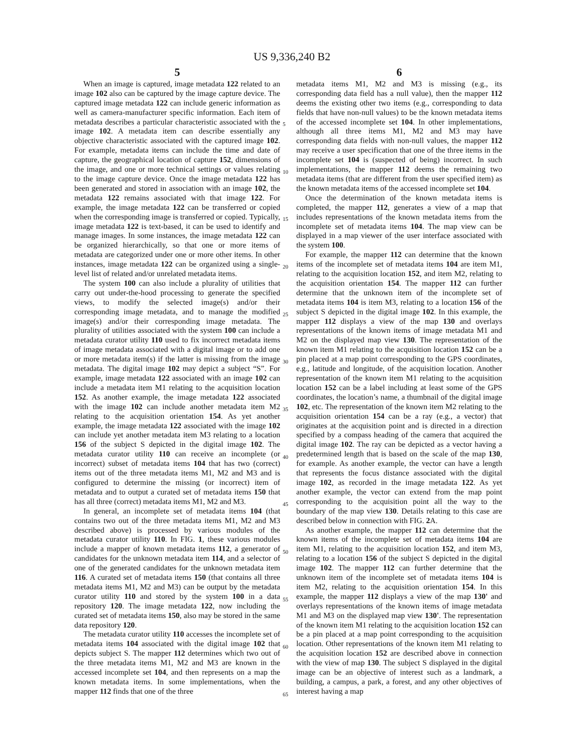US 9,336,240 B2
5
When an image is captured, image metadata 122 related to an image 102 also can be captured by the image capture device. The captured image metadata 122 can include generic information as well as camera-manufacturer specific information. Each item of metadata describes a particular characteristic associated with the image 102. A metadata item can describe essentially any objective characteristic associated with the captured image 102. For example, metadata items can include the time and date of capture, the geographical location of capture 152, dimensions of the image, and one or more technical settings or values relating to the image capture device. Once the image metadata 122 has been generated and stored in association with an image 102, the metadata 122 remains associated with that image 122. For example, the image metadata 122 can be transferred or copied when the corresponding image is transferred or copied. Typically, image metadata 122 is text-based, it can be used to identify and manage images. In some instances, the image metadata 122 can be organized hierarchically, so that one or more items of metadata are categorized under one or more other items. In other instances, image metadata 122 can be organized using a single-level list of related and/or unrelated metadata items.
The system 100 can also include a plurality of utilities that carry out under-the-hood processing to generate the specified views, to modify the selected image(s) and/or their corresponding image metadata, and to manage the modified image(s) and/or their corresponding image metadata. The plurality of utilities associated with the system 100 can include a metadata curator utility 110 used to fix incorrect metadata items of image metadata associated with a digital image or to add one or more metadata item(s) if the latter is missing from the image metadata. The digital image 102 may depict a subject “S”. For example, image metadata 122 associated with an image 102 can include a metadata item M1 relating to the acquisition location 152. As another example, the image metadata 122 associated with the image 102 can include another metadata item M2 relating to the acquisition orientation 154. As yet another example, the image metadata 122 associated with the image 102 can include yet another metadata item M3 relating to a location 156 of the subject S depicted in the digital image 102. The metadata curator utility 110 can receive an incomplete (or incorrect) subset of metadata items 104 that has two (correct) items out of the three metadata items M1, M2 and M3 and is configured to determine the missing (or incorrect) item of metadata and to output a curated set of metadata items 150 that has all three (correct) metadata items M1, M2 and M3.
In general, an incomplete set of metadata items 104 (that contains two out of the three metadata items M1, M2 and M3 described above) is processed by various modules of the metadata curator utility 110. In FIG. 1, these various modules include a mapper of known metadata items 112, a generator of candidates for the unknown metadata item 114, and a selector of one of the generated candidates for the unknown metadata item 116. A curated set of metadata items 150 (that contains all three metadata items M1, M2 and M3) can be output by the metadata curator utility 110 and stored by the system 100 in a data repository 120. The image metadata 122, now including the curated set of metadata items 150, also may be stored in the same data repository 120.
The metadata curator utility 110 accesses the incomplete set of metadata items 104 associated with the digital image 102 that depicts subject S. The mapper 112 determines which two out of the three metadata items M1, M2 and M3 are known in the accessed incomplete set 104, and then represents on a map the known metadata items. In some implementations, when the mapper 112 finds that one of the three
6
metadata items M1, M2 and M3 is missing (e.g., its corresponding data field has a null value), then the mapper 112 deems the existing other two items (e.g., corresponding to data fields that have non-null values) to be the known metadata items of the accessed incomplete set 104. In other implementations, although all three items M1, M2 and M3 may have corresponding data fields with non-null values, the mapper 112 may receive a user specification that one of the three items in the incomplete set 104 is (suspected of being) incorrect. In such implementations, the mapper 112 deems the remaining two metadata items (that are different from the user specified item) as the known metadata items of the accessed incomplete set 104.
Once the determination of the known metadata items is completed, the mapper 112, generates a view of a map that includes representations of the known metadata items from the incomplete set of metadata items 104. The map view can be displayed in a map viewer of the user interface associated with the system 100.
For example, the mapper 112 can determine that the known items of the incomplete set of metadata items 104 are item M1, relating to the acquisition location 152, and item M2, relating to the acquisition orientation 154. The mapper 112 can further determine that the unknown item of the incomplete set of metadata items 104 is item M3, relating to a location 156 of the subject S depicted in the digital image 102. In this example, the mapper 112 displays a view of the map 130 and overlays representations of the known items of image metadata M1 and M2 on the displayed map view 130. The representation of the known item M1 relating to the acquisition location 152 can be a pin placed at a map point corresponding to the GPS coordinates, e.g., latitude and longitude, of the acquisition location. Another representation of the known item M1 relating to the acquisition location 152 can be a label including at least some of the GPS coordinates, the location’s name, a thumbnail of the digital image 102, etc. The representation of the known item M2 relating to the acquisition orientation 154 can be a ray (e.g., a vector) that originates at the acquisition point and is directed in a direction specified by a compass heading of the camera that acquired the digital image 102. The ray can be depicted as a vector having a predetermined length that is based on the scale of the map 130, for example. As another example, the vector can have a length that represents the focus distance associated with the digital image 102, as recorded in the image metadata 122. As yet another example, the vector can extend from the map point corresponding to the acquisition point all the way to the boundary of the map view 130. Details relating to this case are described below in connection with FIG. 2 A.
As another example, the mapper 112 can determine that the known items of the incomplete set of metadata items 104 are item M1, relating to the acquisition location 152, and item M3, relating to a location 156 of the subject S depicted in the digital image 102. The mapper 112 can further determine that the unknown item of the incomplete set of metadata items 104 is item M2, relating to the acquisition orientation 154. In this example, the mapper 112 displays a view of the map 130' and overlays representations of the known items of image metadata M1 and M3 on the displayed map view 130'. The representation of the known item M1 relating to the acquisition location 152 can be a pin placed at a map point corresponding to the acquisition location. Other representations of the known item M1 relating to the acquisition location 152 are described above in connection with the view of map 130. The subject S displayed in the digital image can be an objective of interest such as a landmark, a building, a campus, a park, a forest, and any other objectives of interest having a map
5
10
15
20
25
30
35
40
45
50
55
60
65